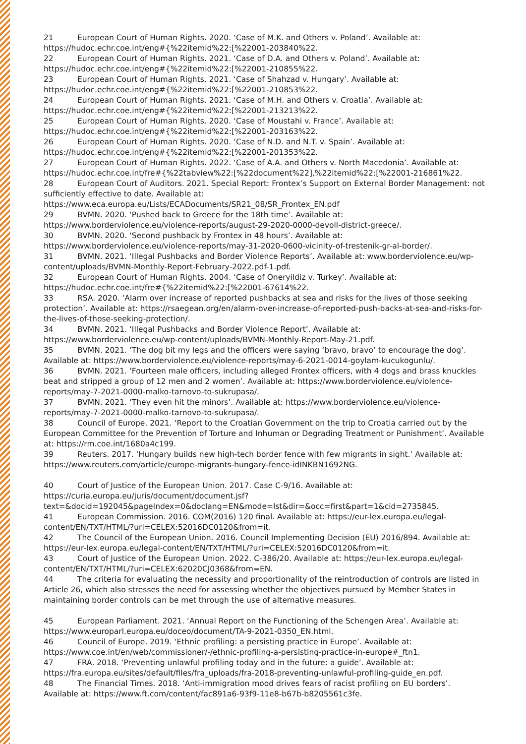21 European Court of Human Rights. 2020. ‘Case of M.K. and Others v. Poland’. Available at: https://hudoc.echr.coe.int/eng#{%22itemid%22:[%22001-203840%22.
22 European Court of Human Rights. 2021. ‘Case of D.A. and Others v. Poland’. Available at: https://hudoc.echr.coe.int/eng#{%22itemid%22:[%22001-210855%22.
23 European Court of Human Rights. 2021. ‘Case of Shahzad v. Hungary’. Available at: https://hudoc.echr.coe.int/eng#{%22itemid%22:[%22001-210853%22.
24 European Court of Human Rights. 2021. ‘Case of M.H. and Others v. Croatia’. Available at: https://hudoc.echr.coe.int/eng#{%22itemid%22:[%22001-213213%22.
25 European Court of Human Rights. 2020. ‘Case of Moustahi v. France’. Available at: https://hudoc.echr.coe.int/eng#{%22itemid%22:[%22001-203163%22.
26 European Court of Human Rights. 2020. ‘Case of N.D. and N.T. v. Spain’. Available at: https://hudoc.echr.coe.int/eng#{%22itemid%22:[%22001-201353%22.
27 European Court of Human Rights. 2022. ‘Case of A.A. and Others v. North Macedonia’. Available at: https://hudoc.echr.coe.int/fre#{%22tabview%22:[%22document%22],%22itemid%22:[%22001-216861%22.
28 European Court of Auditors. 2021. Special Report: Frontex’s Support on External Border Management: not sufficiently effective to date. Available at: https://www.eca.europa.eu/Lists/ECADocuments/SR21_08/SR_Frontex_EN.pdf
29 BVMN. 2020. ‘Pushed back to Greece for the 18th time’. Available at: https://www.borderviolence.eu/violence-reports/august-29-2020-0000-devoll-district-greece/.
30 BVMN. 2020. ‘Second pushback by Frontex in 48 hours’. Available at: https://www.borderviolence.eu/violence-reports/may-31-2020-0600-vicinity-of-trestenik-gr-al-border/.
31 BVMN. 2021. ‘Illegal Pushbacks and Border Violence Reports’. Available at: www.borderviolence.eu/wp-content/uploads/BVMN-Monthly-Report-February-2022.pdf-1.pdf.
32 European Court of Human Rights. 2004. ‘Case of Oneryildiz v. Turkey’. Available at: https://hudoc.echr.coe.int/fre#{%22itemid%22:[%22001-67614%22.
33 RSA. 2020. ‘Alarm over increase of reported pushbacks at sea and risks for the lives of those seeking protection’. Available at: https://rsaegean.org/en/alarm-over-increase-of-reported-push-backs-at-sea-and-risks-for-the-lives-of-those-seeking-protection/.
34 BVMN. 2021. ‘Illegal Pushbacks and Border Violence Report’. Available at: https://www.borderviolence.eu/wp-content/uploads/BVMN-Monthly-Report-May-21.pdf.
35 BVMN. 2021. ‘The dog bit my legs and the officers were saying ‘bravo, bravo’ to encourage the dog’. Available at: https://www.borderviolence.eu/violence-reports/may-6-2021-0014-goylam-kucukogunlu/.
36 BVMN. 2021. ‘Fourteen male officers, including alleged Frontex officers, with 4 dogs and brass knuckles beat and stripped a group of 12 men and 2 women’. Available at: https://www.borderviolence.eu/violence-reports/may-7-2021-0000-malko-tarnovo-to-sukrupasa/.
37 BVMN. 2021. ‘They even hit the minors’. Available at: https://www.borderviolence.eu/violence-reports/may-7-2021-0000-malko-tarnovo-to-sukrupasa/.
38 Council of Europe. 2021. ‘Report to the Croatian Government on the trip to Croatia carried out by the European Committee for the Prevention of Torture and Inhuman or Degrading Treatment or Punishment’. Available at: https://rm.coe.int/1680a4c199.
39 Reuters. 2017. ‘Hungary builds new high-tech border fence with few migrants in sight.’ Available at: https://www.reuters.com/article/europe-migrants-hungary-fence-idINKBN1692NG.
40 Court of Justice of the European Union. 2017. Case C-9/16. Available at: https://curia.europa.eu/juris/document/document.jsf?text=&docid=192045&pageIndex=0&doclang=EN&mode=lst&dir=&occ=first&part=1&cid=2735845.
41 European Commission. 2016. COM(2016) 120 final. Available at: https://eur-lex.europa.eu/legal-content/EN/TXT/HTML/?uri=CELEX:52016DC0120&from=it.
42 The Council of the European Union. 2016. Council Implementing Decision (EU) 2016/894. Available at: https://eur-lex.europa.eu/legal-content/EN/TXT/HTML/?uri=CELEX:52016DC0120&from=it.
43 Court of Justice of the European Union. 2022. C-386/20. Available at: https://eur-lex.europa.eu/legal-content/EN/TXT/HTML/?uri=CELEX:62020CJ0368&from=EN.
44 The criteria for evaluating the necessity and proportionality of the reintroduction of controls are listed in Article 26, which also stresses the need for assessing whether the objectives pursued by Member States in maintaining border controls can be met through the use of alternative measures.
45 European Parliament. 2021. ‘Annual Report on the Functioning of the Schengen Area’. Available at: https://www.europarl.europa.eu/doceo/document/TA-9-2021-0350_EN.html.
46 Council of Europe. 2019. ‘Ethnic profiling: a persisting practice in Europe’. Available at: https://www.coe.int/en/web/commissioner/-/ethnic-profiling-a-persisting-practice-in-europe#_ftn1.
47 FRA. 2018. ‘Preventing unlawful profiling today and in the future: a guide’. Available at: https://fra.europa.eu/sites/default/files/fra_uploads/fra-2018-preventing-unlawful-profiling-guide_en.pdf.
48 The Financial Times. 2018. ‘Anti-immigration mood drives fears of racist profiling on EU borders’. Available at: https://www.ft.com/content/fac891a6-93f9-11e8-b67b-b8205561c3fe.